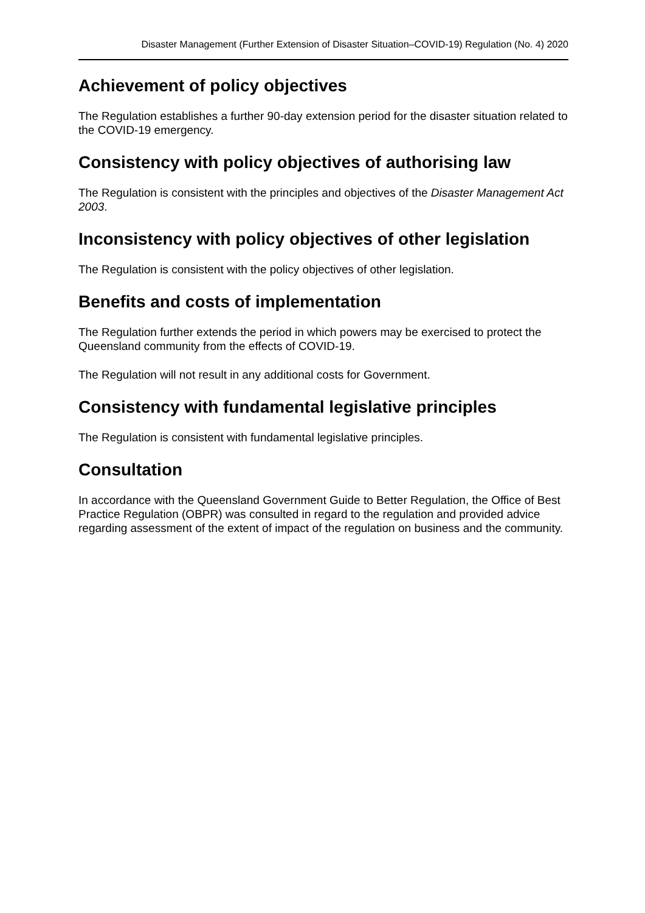Disaster Management (Further Extension of Disaster Situation–COVID-19) Regulation (No. 4) 2020
Achievement of policy objectives
The Regulation establishes a further 90-day extension period for the disaster situation related to the COVID-19 emergency.
Consistency with policy objectives of authorising law
The Regulation is consistent with the principles and objectives of the Disaster Management Act 2003.
Inconsistency with policy objectives of other legislation
The Regulation is consistent with the policy objectives of other legislation.
Benefits and costs of implementation
The Regulation further extends the period in which powers may be exercised to protect the Queensland community from the effects of COVID-19.
The Regulation will not result in any additional costs for Government.
Consistency with fundamental legislative principles
The Regulation is consistent with fundamental legislative principles.
Consultation
In accordance with the Queensland Government Guide to Better Regulation, the Office of Best Practice Regulation (OBPR) was consulted in regard to the regulation and provided advice regarding assessment of the extent of impact of the regulation on business and the community.